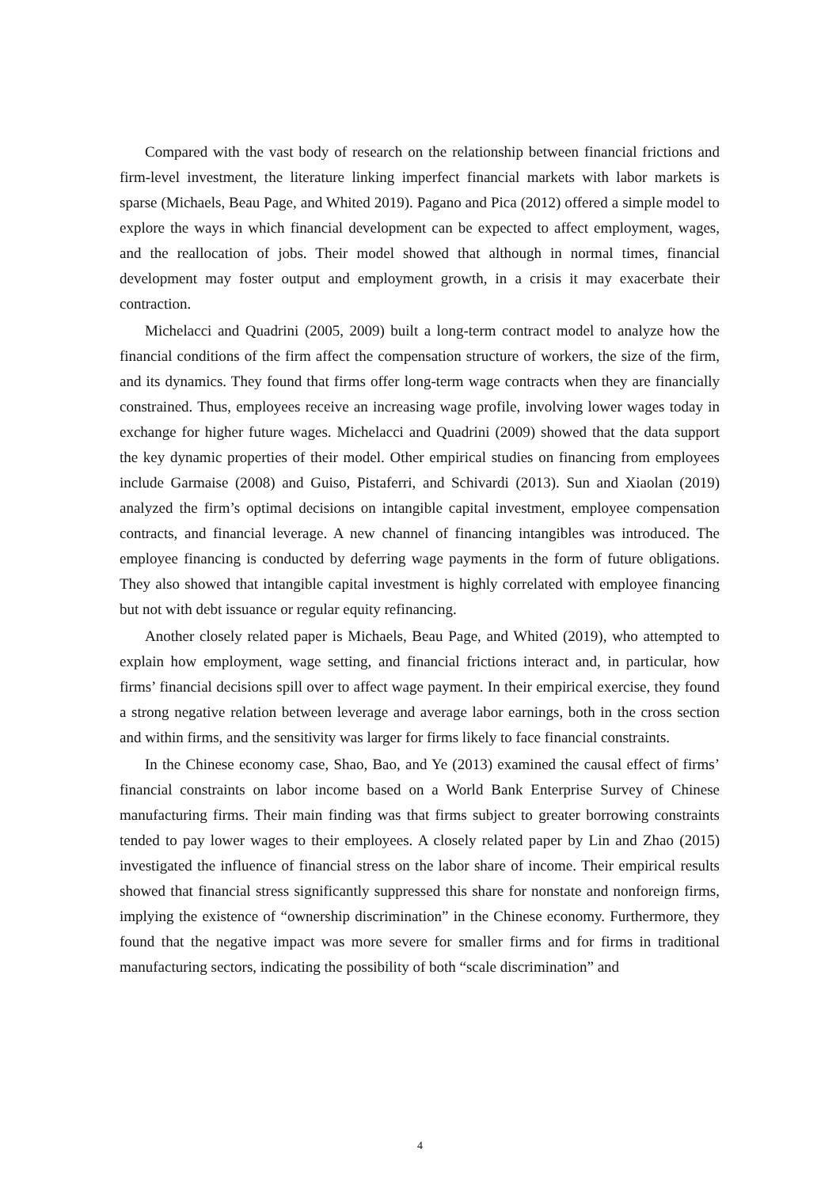Compared with the vast body of research on the relationship between financial frictions and firm-level investment, the literature linking imperfect financial markets with labor markets is sparse (Michaels, Beau Page, and Whited 2019). Pagano and Pica (2012) offered a simple model to explore the ways in which financial development can be expected to affect employment, wages, and the reallocation of jobs. Their model showed that although in normal times, financial development may foster output and employment growth, in a crisis it may exacerbate their contraction.
Michelacci and Quadrini (2005, 2009) built a long-term contract model to analyze how the financial conditions of the firm affect the compensation structure of workers, the size of the firm, and its dynamics. They found that firms offer long-term wage contracts when they are financially constrained. Thus, employees receive an increasing wage profile, involving lower wages today in exchange for higher future wages. Michelacci and Quadrini (2009) showed that the data support the key dynamic properties of their model. Other empirical studies on financing from employees include Garmaise (2008) and Guiso, Pistaferri, and Schivardi (2013). Sun and Xiaolan (2019) analyzed the firm’s optimal decisions on intangible capital investment, employee compensation contracts, and financial leverage. A new channel of financing intangibles was introduced. The employee financing is conducted by deferring wage payments in the form of future obligations. They also showed that intangible capital investment is highly correlated with employee financing but not with debt issuance or regular equity refinancing.
Another closely related paper is Michaels, Beau Page, and Whited (2019), who attempted to explain how employment, wage setting, and financial frictions interact and, in particular, how firms’ financial decisions spill over to affect wage payment. In their empirical exercise, they found a strong negative relation between leverage and average labor earnings, both in the cross section and within firms, and the sensitivity was larger for firms likely to face financial constraints.
In the Chinese economy case, Shao, Bao, and Ye (2013) examined the causal effect of firms’ financial constraints on labor income based on a World Bank Enterprise Survey of Chinese manufacturing firms. Their main finding was that firms subject to greater borrowing constraints tended to pay lower wages to their employees. A closely related paper by Lin and Zhao (2015) investigated the influence of financial stress on the labor share of income. Their empirical results showed that financial stress significantly suppressed this share for nonstate and nonforeign firms, implying the existence of “ownership discrimination” in the Chinese economy. Furthermore, they found that the negative impact was more severe for smaller firms and for firms in traditional manufacturing sectors, indicating the possibility of both “scale discrimination” and
4